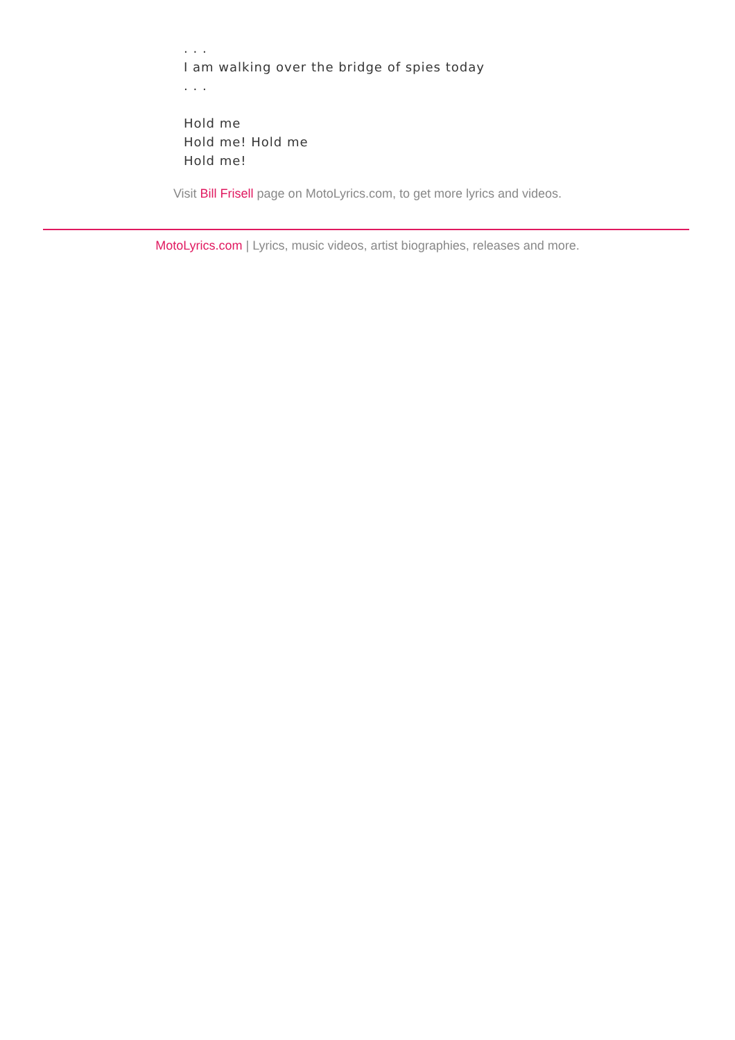. . .
I am walking over the bridge of spies today
. . .
Hold me
Hold me! Hold me
Hold me!
Visit Bill Frisell page on MotoLyrics.com, to get more lyrics and videos.
MotoLyrics.com | Lyrics, music videos, artist biographies, releases and more.